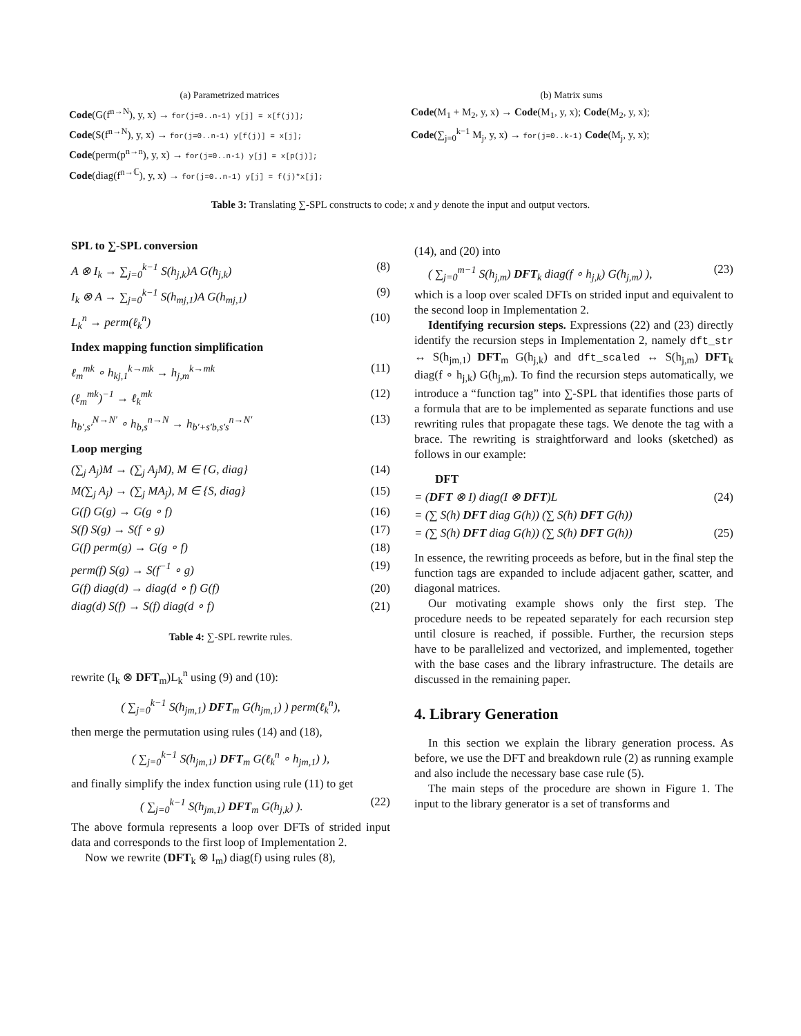(a) Parametrized matrices
Code(G(f<sup>n→N</sup>), y, x) → for(j=0..n-1) y[j] = x[f(j)];
Code(S(f<sup>n→N</sup>), y, x) → for(j=0..n-1) y[f(j)] = x[j];
Code(perm(p<sup>n→n</sup>), y, x) → for(j=0..n-1) y[j] = x[p(j)];
Code(diag(f<sup>n→ℂ</sup>), y, x) → for(j=0..n-1) y[j] = f(j)*x[j];
(b) Matrix sums
Code(M<sub>1</sub> + M<sub>2</sub>, y, x) → Code(M<sub>1</sub>, y, x); Code(M<sub>2</sub>, y, x);
Code(∑<sub>j=0</sub><sup>k−1</sup> M<sub>j</sub>, y, x) → for(j=0..k-1) Code(M<sub>j</sub>, y, x);
Table 3: Translating ∑-SPL constructs to code; x and y denote the input and output vectors.
SPL to ∑-SPL conversion
A ⊗ I<sub>k</sub> → ∑<sub>j=0</sub><sup>k−1</sup> S(h<sub>j,k</sub>)A G(h<sub>j,k</sub>) (8)
I<sub>k</sub> ⊗ A → ∑<sub>j=0</sub><sup>k−1</sup> S(h<sub>mj,1</sub>)A G(h<sub>mj,1</sub>) (9)
L<sub>k</sub><sup>n</sup> → perm(ℓ<sub>k</sub><sup>n</sup>) (10)
Index mapping function simplification
ℓ<sub>m</sub><sup>mk</sup> ∘ h<sub>kj,1</sub><sup>k→mk</sup> → h<sub>j,m</sub><sup>k→mk</sup> (11)
(ℓ<sub>m</sub><sup>mk</sup>)<sup>−1</sup> → ℓ<sub>k</sub><sup>mk</sup> (12)
h<sub>b′,s′</sub><sup>N→N′</sup> ∘ h<sub>b,s</sub><sup>n→N</sup> → h<sub>b′+s′b,s′s</sub><sup>n→N′</sup> (13)
Loop merging
(∑<sub>j</sub> A<sub>j</sub>)M → (∑<sub>j</sub> A<sub>j</sub>M), M ∈ {G, diag} (14)
M(∑<sub>j</sub> A<sub>j</sub>) → (∑<sub>j</sub> MA<sub>j</sub>), M ∈ {S, diag} (15)
G(f) G(g) → G(g ∘ f) (16)
S(f) S(g) → S(f ∘ g) (17)
G(f) perm(g) → G(g ∘ f) (18)
perm(f) S(g) → S(f<sup>−1</sup> ∘ g) (19)
G(f) diag(d) → diag(d ∘ f) G(f) (20)
diag(d) S(f) → S(f) diag(d ∘ f) (21)
Table 4: ∑-SPL rewrite rules.
rewrite (I<sub>k</sub> ⊗ DFT<sub>m</sub>)L<sub>k</sub><sup>n</sup> using (9) and (10):
( ∑<sub>j=0</sub><sup>k−1</sup> S(h<sub>jm,1</sub>) DFT<sub>m</sub> G(h<sub>jm,1</sub>) ) perm(ℓ<sub>k</sub><sup>n</sup>),
then merge the permutation using rules (14) and (18),
( ∑<sub>j=0</sub><sup>k−1</sup> S(h<sub>jm,1</sub>) DFT<sub>m</sub> G(ℓ<sub>k</sub><sup>n</sup> ∘ h<sub>jm,1</sub>) ),
and finally simplify the index function using rule (11) to get
( ∑<sub>j=0</sub><sup>k−1</sup> S(h<sub>jm,1</sub>) DFT<sub>m</sub> G(h<sub>j,k</sub>) ). (22)
The above formula represents a loop over DFTs of strided input data and corresponds to the first loop of Implementation 2.
Now we rewrite (DFT<sub>k</sub> ⊗ I<sub>m</sub>) diag(f) using rules (8),
(14), and (20) into
( ∑<sub>j=0</sub><sup>m−1</sup> S(h<sub>j,m</sub>) DFT<sub>k</sub> diag(f ∘ h<sub>j,k</sub>) G(h<sub>j,m</sub>) ), (23)
which is a loop over scaled DFTs on strided input and equivalent to the second loop in Implementation 2.
Identifying recursion steps. Expressions (22) and (23) directly identify the recursion steps in Implementation 2, namely dft_str ↔ S(h<sub>jm,1</sub>) DFT<sub>m</sub> G(h<sub>j,k</sub>) and dft_scaled ↔ S(h<sub>j,m</sub>) DFT<sub>k</sub> diag(f ∘ h<sub>j,k</sub>) G(h<sub>j,m</sub>). To find the recursion steps automatically, we introduce a “function tag” into ∑-SPL that identifies those parts of a formula that are to be implemented as separate functions and use rewriting rules that propagate these tags. We denote the tag with a brace. The rewriting is straightforward and looks (sketched) as follows in our example:
DFT
= (DFT ⊗ I) diag(I ⊗ DFT)L (24)
= (∑ S(h) DFT diag G(h)) (∑ S(h) DFT G(h))
= (∑ S(h) DFT diag G(h)) (∑ S(h) DFT G(h)) (25)
In essence, the rewriting proceeds as before, but in the final step the function tags are expanded to include adjacent gather, scatter, and diagonal matrices.
Our motivating example shows only the first step. The procedure needs to be repeated separately for each recursion step until closure is reached, if possible. Further, the recursion steps have to be parallelized and vectorized, and implemented, together with the base cases and the library infrastructure. The details are discussed in the remaining paper.
4. Library Generation
In this section we explain the library generation process. As before, we use the DFT and breakdown rule (2) as running example and also include the necessary base case rule (5).
The main steps of the procedure are shown in Figure 1. The input to the library generator is a set of transforms and